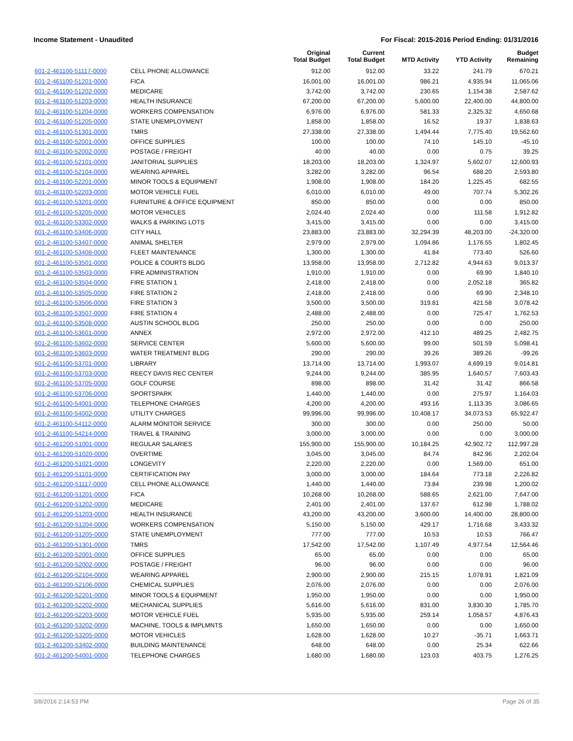Income Statement - Unaudited For Fiscal: 2015-2016 Period Ending: 01/31/2016
| | | Original Total Budget | Current Total Budget | MTD Activity | YTD Activity | Budget Remaining |
| --- | --- | --- | --- | --- | --- | --- |
| 601-2-461100-51117-0000 | CELL PHONE ALLOWANCE | 912.00 | 912.00 | 33.22 | 241.79 | 670.21 |
| 601-2-461100-51201-0000 | FICA | 16,001.00 | 16,001.00 | 986.21 | 4,935.94 | 11,065.06 |
| 601-2-461100-51202-0000 | MEDICARE | 3,742.00 | 3,742.00 | 230.65 | 1,154.38 | 2,587.62 |
| 601-2-461100-51203-0000 | HEALTH INSURANCE | 67,200.00 | 67,200.00 | 5,600.00 | 22,400.00 | 44,800.00 |
| 601-2-461100-51204-0000 | WORKERS COMPENSATION | 6,976.00 | 6,976.00 | 581.33 | 2,325.32 | 4,650.68 |
| 601-2-461100-51205-0000 | STATE UNEMPLOYMENT | 1,858.00 | 1,858.00 | 16.52 | 19.37 | 1,838.63 |
| 601-2-461100-51301-0000 | TMRS | 27,338.00 | 27,338.00 | 1,494.44 | 7,775.40 | 19,562.60 |
| 601-2-461100-52001-0000 | OFFICE SUPPLIES | 100.00 | 100.00 | 74.10 | 145.10 | -45.10 |
| 601-2-461100-52002-0000 | POSTAGE / FREIGHT | 40.00 | 40.00 | 0.00 | 0.75 | 39.25 |
| 601-2-461100-52101-0000 | JANITORIAL SUPPLIES | 18,203.00 | 18,203.00 | 1,324.97 | 5,602.07 | 12,600.93 |
| 601-2-461100-52104-0000 | WEARING APPAREL | 3,282.00 | 3,282.00 | 96.54 | 688.20 | 2,593.80 |
| 601-2-461100-52201-0000 | MINOR TOOLS & EQUIPMENT | 1,908.00 | 1,908.00 | 184.20 | 1,225.45 | 682.55 |
| 601-2-461100-52203-0000 | MOTOR VEHICLE FUEL | 6,010.00 | 6,010.00 | 49.00 | 707.74 | 5,302.26 |
| 601-2-461100-53201-0000 | FURNITURE & OFFICE EQUIPMENT | 850.00 | 850.00 | 0.00 | 0.00 | 850.00 |
| 601-2-461100-53205-0000 | MOTOR VEHICLES | 2,024.40 | 2,024.40 | 0.00 | 111.58 | 1,912.82 |
| 601-2-461100-53302-0000 | WALKS & PARKING LOTS | 3,415.00 | 3,415.00 | 0.00 | 0.00 | 3,415.00 |
| 601-2-461100-53406-0000 | CITY HALL | 23,883.00 | 23,883.00 | 32,294.39 | 48,203.00 | -24,320.00 |
| 601-2-461100-53407-0000 | ANIMAL SHELTER | 2,979.00 | 2,979.00 | 1,094.86 | 1,176.55 | 1,802.45 |
| 601-2-461100-53408-0000 | FLEET MAINTENANCE | 1,300.00 | 1,300.00 | 41.84 | 773.40 | 526.60 |
| 601-2-461100-53501-0000 | POLICE & COURTS BLDG | 13,958.00 | 13,958.00 | 2,712.82 | 4,944.63 | 9,013.37 |
| 601-2-461100-53503-0000 | FIRE ADMINISTRATION | 1,910.00 | 1,910.00 | 0.00 | 69.90 | 1,840.10 |
| 601-2-461100-53504-0000 | FIRE STATION 1 | 2,418.00 | 2,418.00 | 0.00 | 2,052.18 | 365.82 |
| 601-2-461100-53505-0000 | FIRE STATION 2 | 2,418.00 | 2,418.00 | 0.00 | 69.90 | 2,348.10 |
| 601-2-461100-53506-0000 | FIRE STATION 3 | 3,500.00 | 3,500.00 | 319.81 | 421.58 | 3,078.42 |
| 601-2-461100-53507-0000 | FIRE STATION 4 | 2,488.00 | 2,488.00 | 0.00 | 725.47 | 1,762.53 |
| 601-2-461100-53508-0000 | AUSTIN SCHOOL BLDG | 250.00 | 250.00 | 0.00 | 0.00 | 250.00 |
| 601-2-461100-53601-0000 | ANNEX | 2,972.00 | 2,972.00 | 412.10 | 489.25 | 2,482.75 |
| 601-2-461100-53602-0000 | SERVICE CENTER | 5,600.00 | 5,600.00 | 99.00 | 501.59 | 5,098.41 |
| 601-2-461100-53603-0000 | WATER TREATMENT BLDG | 290.00 | 290.00 | 39.26 | 389.26 | -99.26 |
| 601-2-461100-53701-0000 | LIBRARY | 13,714.00 | 13,714.00 | 1,993.07 | 4,699.19 | 9,014.81 |
| 601-2-461100-53703-0000 | REECY DAVIS REC CENTER | 9,244.00 | 9,244.00 | 385.95 | 1,640.57 | 7,603.43 |
| 601-2-461100-53705-0000 | GOLF COURSE | 898.00 | 898.00 | 31.42 | 31.42 | 866.58 |
| 601-2-461100-53706-0000 | SPORTSPARK | 1,440.00 | 1,440.00 | 0.00 | 275.97 | 1,164.03 |
| 601-2-461100-54001-0000 | TELEPHONE CHARGES | 4,200.00 | 4,200.00 | 493.16 | 1,113.35 | 3,086.65 |
| 601-2-461100-54002-0000 | UTILITY CHARGES | 99,996.00 | 99,996.00 | 10,408.17 | 34,073.53 | 65,922.47 |
| 601-2-461100-54112-0000 | ALARM MONITOR SERVICE | 300.00 | 300.00 | 0.00 | 250.00 | 50.00 |
| 601-2-461100-54214-0000 | TRAVEL & TRAINING | 3,000.00 | 3,000.00 | 0.00 | 0.00 | 3,000.00 |
| 601-2-461200-51001-0000 | REGULAR SALARIES | 155,900.00 | 155,900.00 | 10,184.25 | 42,902.72 | 112,997.28 |
| 601-2-461200-51020-0000 | OVERTIME | 3,045.00 | 3,045.00 | 84.74 | 842.96 | 2,202.04 |
| 601-2-461200-51021-0000 | LONGEVITY | 2,220.00 | 2,220.00 | 0.00 | 1,569.00 | 651.00 |
| 601-2-461200-51101-0000 | CERTIFICATION PAY | 3,000.00 | 3,000.00 | 184.64 | 773.18 | 2,226.82 |
| 601-2-461200-51117-0000 | CELL PHONE ALLOWANCE | 1,440.00 | 1,440.00 | 73.84 | 239.98 | 1,200.02 |
| 601-2-461200-51201-0000 | FICA | 10,268.00 | 10,268.00 | 588.65 | 2,621.00 | 7,647.00 |
| 601-2-461200-51202-0000 | MEDICARE | 2,401.00 | 2,401.00 | 137.67 | 612.98 | 1,788.02 |
| 601-2-461200-51203-0000 | HEALTH INSURANCE | 43,200.00 | 43,200.00 | 3,600.00 | 14,400.00 | 28,800.00 |
| 601-2-461200-51204-0000 | WORKERS COMPENSATION | 5,150.00 | 5,150.00 | 429.17 | 1,716.68 | 3,433.32 |
| 601-2-461200-51205-0000 | STATE UNEMPLOYMENT | 777.00 | 777.00 | 10.53 | 10.53 | 766.47 |
| 601-2-461200-51301-0000 | TMRS | 17,542.00 | 17,542.00 | 1,107.49 | 4,977.54 | 12,564.46 |
| 601-2-461200-52001-0000 | OFFICE SUPPLIES | 65.00 | 65.00 | 0.00 | 0.00 | 65.00 |
| 601-2-461200-52002-0000 | POSTAGE / FREIGHT | 96.00 | 96.00 | 0.00 | 0.00 | 96.00 |
| 601-2-461200-52104-0000 | WEARING APPAREL | 2,900.00 | 2,900.00 | 215.15 | 1,078.91 | 1,821.09 |
| 601-2-461200-52106-0000 | CHEMICAL SUPPLIES | 2,076.00 | 2,076.00 | 0.00 | 0.00 | 2,076.00 |
| 601-2-461200-52201-0000 | MINOR TOOLS & EQUIPMENT | 1,950.00 | 1,950.00 | 0.00 | 0.00 | 1,950.00 |
| 601-2-461200-52202-0000 | MECHANICAL SUPPLIES | 5,616.00 | 5,616.00 | 831.00 | 3,830.30 | 1,785.70 |
| 601-2-461200-52203-0000 | MOTOR VEHICLE FUEL | 5,935.00 | 5,935.00 | 259.14 | 1,058.57 | 4,876.43 |
| 601-2-461200-53202-0000 | MACHINE, TOOLS & IMPLMNTS | 1,650.00 | 1,650.00 | 0.00 | 0.00 | 1,650.00 |
| 601-2-461200-53205-0000 | MOTOR VEHICLES | 1,628.00 | 1,628.00 | 10.27 | -35.71 | 1,663.71 |
| 601-2-461200-53402-0000 | BUILDING MAINTENANCE | 648.00 | 648.00 | 0.00 | 25.34 | 622.66 |
| 601-2-461200-54001-0000 | TELEPHONE CHARGES | 1,680.00 | 1,680.00 | 123.03 | 403.75 | 1,276.25 |
3/8/2016 2:14:53 PM Page 26 of 35